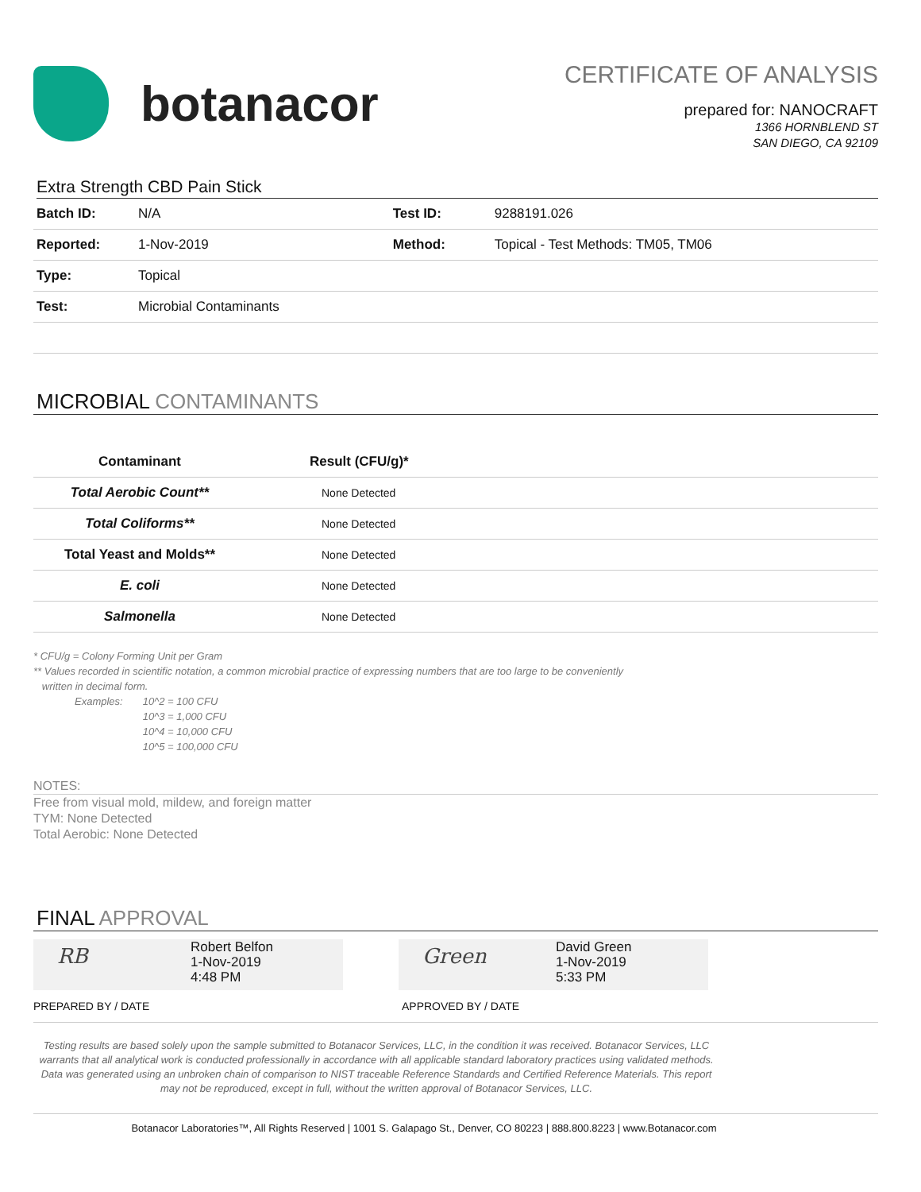botanacor
CERTIFICATE OF ANALYSIS
prepared for: NANOCRAFT
1366 HORNBLEND ST
SAN DIEGO, CA 92109
Extra Strength CBD Pain Stick
| Batch ID: | N/A | Test ID: | 9288191.026 |
| Reported: | 1-Nov-2019 | Method: | Topical - Test Methods: TM05, TM06 |
| Type: | Topical | | |
| Test: | Microbial Contaminants | | |
MICROBIAL CONTAMINANTS
| Contaminant | Result (CFU/g)* |
| --- | --- |
| Total Aerobic Count** | None Detected |
| Total Coliforms** | None Detected |
| Total Yeast and Molds** | None Detected |
| E. coli | None Detected |
| Salmonella | None Detected |
* CFU/g = Colony Forming Unit per Gram
** Values recorded in scientific notation, a common microbial practice of expressing numbers that are too large to be conveniently
written in decimal form.
Examples: 10^2 = 100 CFU
10^3 = 1,000 CFU
10^4 = 10,000 CFU
10^5 = 100,000 CFU
NOTES:
Free from visual mold, mildew, and foreign matter
TYM: None Detected
Total Aerobic: None Detected
FINAL APPROVAL
RB
Robert Belfon
1-Nov-2019
4:48 PM
Green
David Green
1-Nov-2019
5:33 PM
PREPARED BY / DATE APPROVED BY / DATE
Testing results are based solely upon the sample submitted to Botanacor Services, LLC, in the condition it was received. Botanacor Services, LLC warrants that all analytical work is conducted professionally in accordance with all applicable standard laboratory practices using validated methods. Data was generated using an unbroken chain of comparison to NIST traceable Reference Standards and Certified Reference Materials. This report may not be reproduced, except in full, without the written approval of Botanacor Services, LLC.
Botanacor Laboratories™, All Rights Reserved | 1001 S. Galapago St., Denver, CO 80223 | 888.800.8223 | www.Botanacor.com